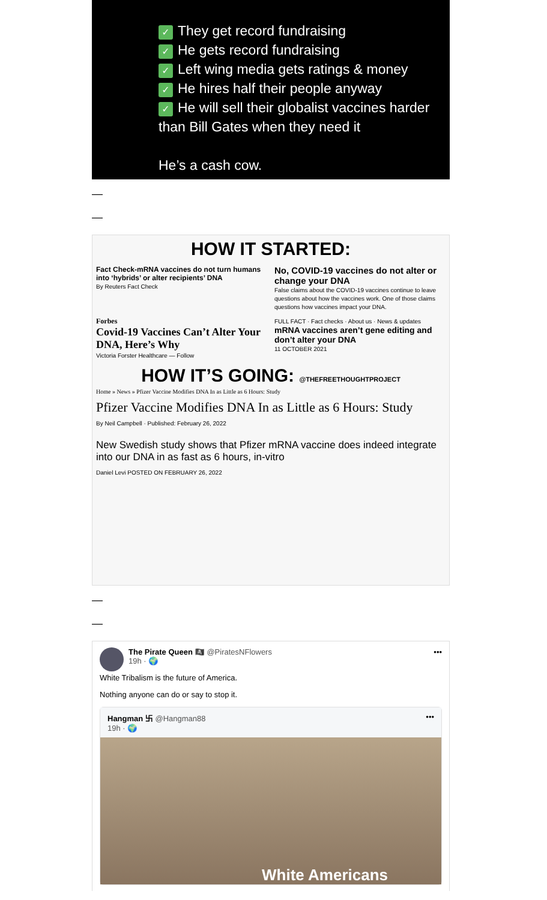✓ They get record fundraising
✓ He gets record fundraising
✓ Left wing media gets ratings & money
✓ He hires half their people anyway
✓ He will sell their globalist vaccines harder than Bill Gates when they need it
He’s a cash cow.
—
—
HOW IT STARTED:
Fact Check-mRNA vaccines do not turn humans into ‘hybrids’ or alter recipients’ DNA
By Reuters Fact Check
No, COVID-19 vaccines do not alter or change your DNA
False claims about the COVID-19 vaccines continue to leave questions about how the vaccines work. One of those claims questions how vaccines impact your DNA.
Forbes
Covid-19 Vaccines Can’t Alter Your DNA, Here’s Why
Victoria Forster Healthcare — Follow
FULL FACT · Fact checks · About us · News & updates
mRNA vaccines aren’t gene editing and don’t alter your DNA
11 OCTOBER 2021
HOW IT’S GOING: @THEFREETHOUGHTPROJECT
Home » News » Pfizer Vaccine Modifies DNA In as Little as 6 Hours: Study
Pfizer Vaccine Modifies DNA In as Little as 6 Hours: Study
By Neil Campbell · Published: February 26, 2022
New Swedish study shows that Pfizer mRNA vaccine does indeed integrate into our DNA in as fast as 6 hours, in-vitro
Daniel Levi POSTED ON FEBRUARY 26, 2022
—
—
The Pirate Queen 🏴‍☠️ @PiratesNFlowers •••
19h · 🌍
White Tribalism is the future of America.
Nothing anyone can do or say to stop it.
Hangman 卐 @Hangman88 •••
19h · 🌍
White Americans